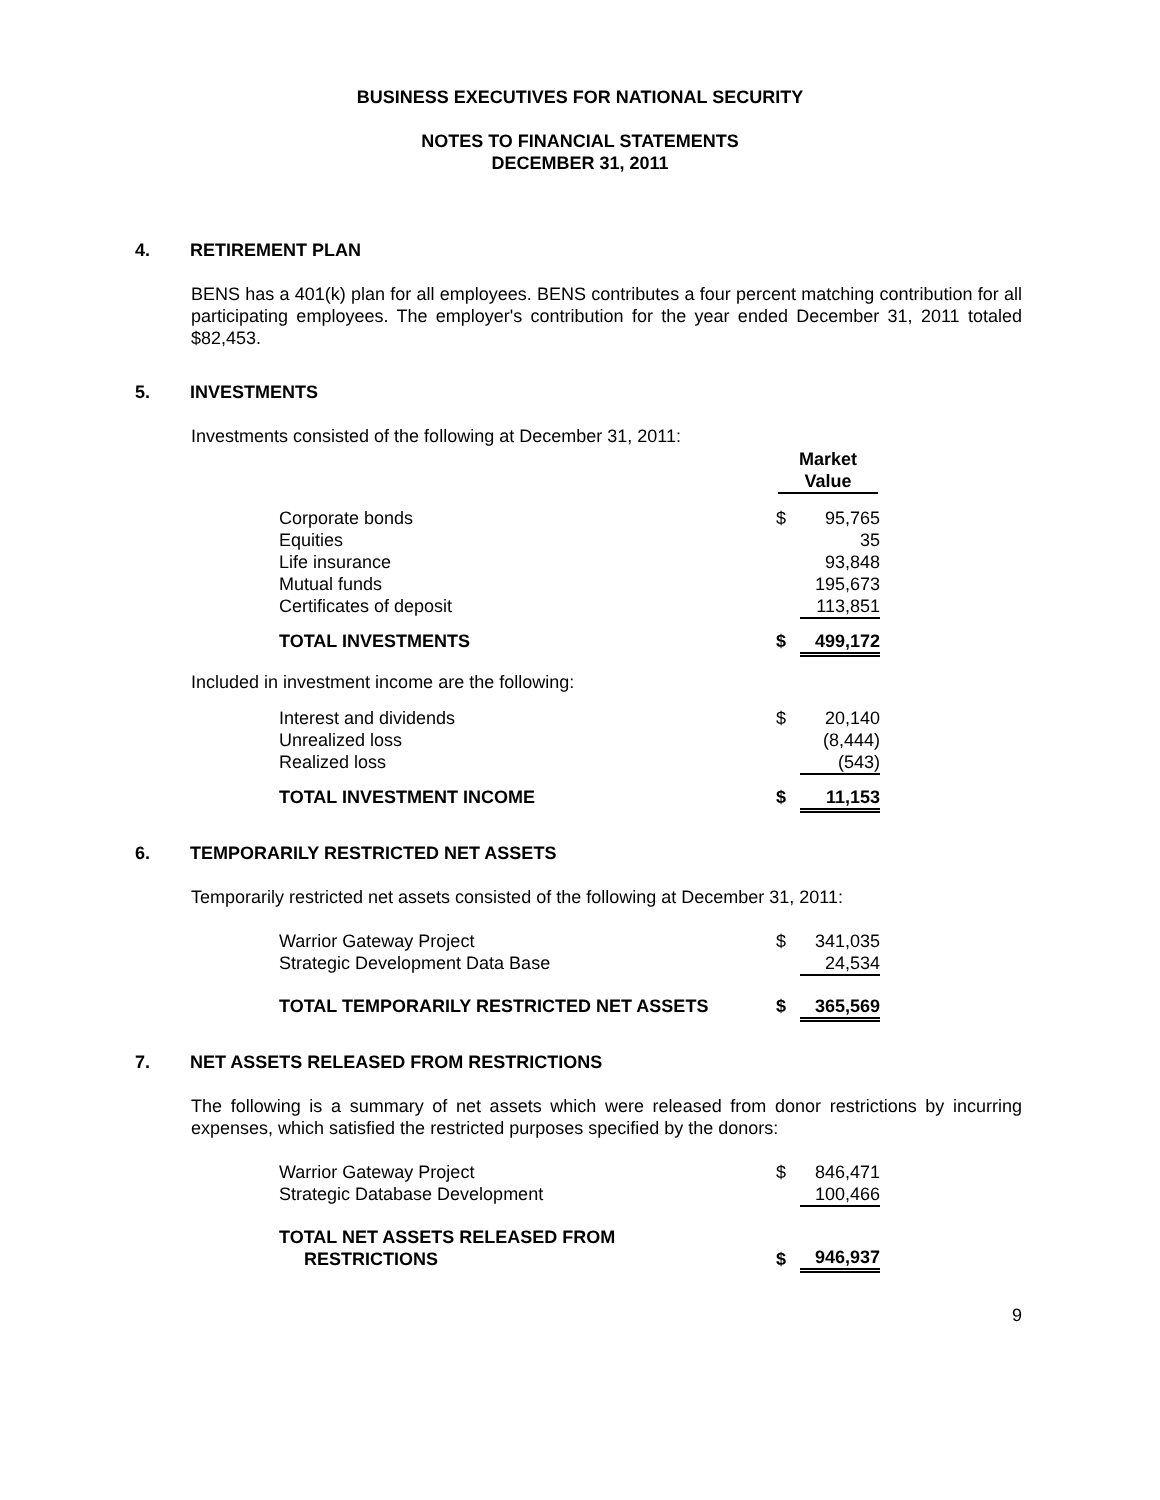BUSINESS EXECUTIVES FOR NATIONAL SECURITY
NOTES TO FINANCIAL STATEMENTS
DECEMBER 31, 2011
4. RETIREMENT PLAN
BENS has a 401(k) plan for all employees. BENS contributes a four percent matching contribution for all participating employees. The employer's contribution for the year ended December 31, 2011 totaled $82,453.
5. INVESTMENTS
Investments consisted of the following at December 31, 2011:
| | Market Value | |
| --- | --- | --- |
| Corporate bonds | $ | 95,765 |
| Equities | | 35 |
| Life insurance | | 93,848 |
| Mutual funds | | 195,673 |
| Certificates of deposit | | 113,851 |
| TOTAL INVESTMENTS | $ | 499,172 |
Included in investment income are the following:
| Interest and dividends | $ | 20,140 |
| Unrealized loss | | (8,444) |
| Realized loss | | (543) |
| TOTAL INVESTMENT INCOME | $ | 11,153 |
6. TEMPORARILY RESTRICTED NET ASSETS
Temporarily restricted net assets consisted of the following at December 31, 2011:
| Warrior Gateway Project | $ | 341,035 |
| Strategic Development Data Base | | 24,534 |
| TOTAL TEMPORARILY RESTRICTED NET ASSETS | $ | 365,569 |
7. NET ASSETS RELEASED FROM RESTRICTIONS
The following is a summary of net assets which were released from donor restrictions by incurring expenses, which satisfied the restricted purposes specified by the donors:
| Warrior Gateway Project | $ | 846,471 |
| Strategic Database Development | | 100,466 |
| TOTAL NET ASSETS RELEASED FROM RESTRICTIONS | $ | 946,937 |
9